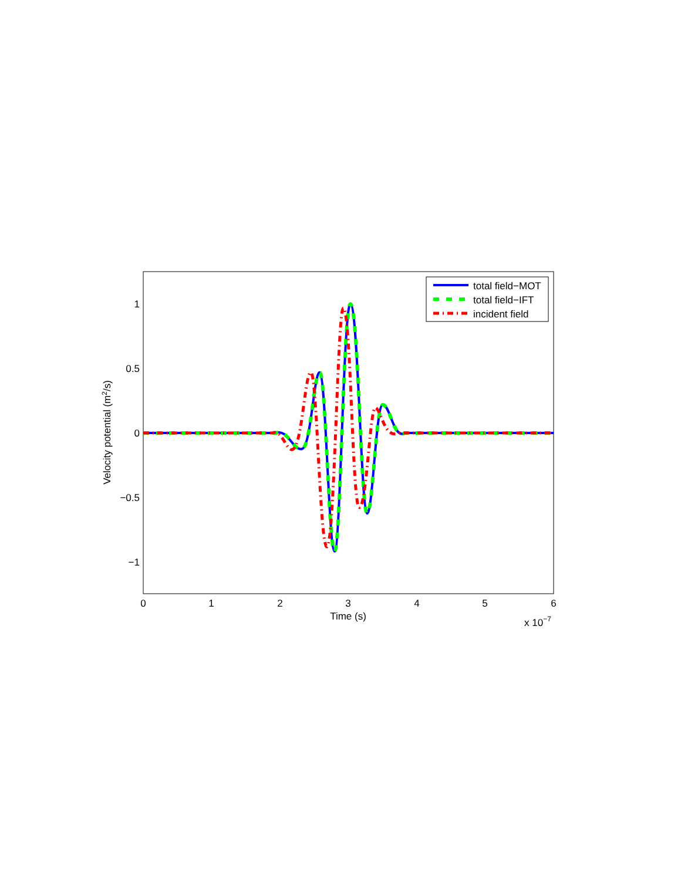1
0.5
0
−0.5
−1
0
1
2
3
4
5
6
Time (s)
x 10−7
Velocity potential (m2/s)
total field−MOT
total field−IFT
incident field